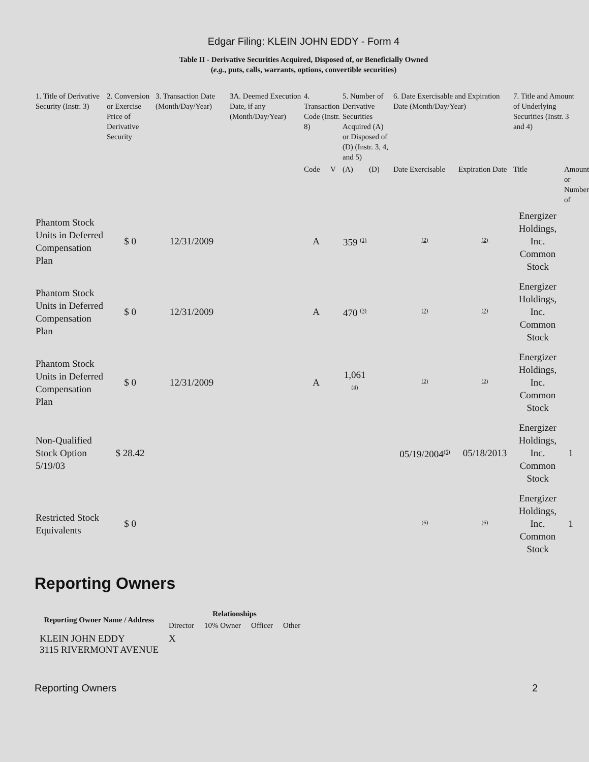Edgar Filing: KLEIN JOHN EDDY - Form 4
Table II - Derivative Securities Acquired, Disposed of, or Beneficially Owned
(e.g., puts, calls, warrants, options, convertible securities)
| 1. Title of Derivative Security (Instr. 3) | 2. Conversion or Exercise Price of Derivative Security | 3. Transaction Date (Month/Day/Year) | 3A. Deemed Execution Date, if any (Month/Day/Year) | 4. Transaction Code (Instr. 8) | | 5. Number of Derivative Securities Acquired (A) or Disposed of (D) (Instr. 3, 4, and 5) | | 6. Date Exercisable and Expiration Date (Month/Day/Year) | | 7. Title and Amount of Underlying Securities (Instr. 3 and 4) | |
| --- | --- | --- | --- | --- | --- | --- | --- | --- | --- | --- | --- |
| | | | | Code | V | (A) | (D) | Date Exercisable | Expiration Date | Title | Amount or Number of |
| Phantom Stock Units in Deferred Compensation Plan | $ 0 | 12/31/2009 | | A | | 359 <sup>(1)</sup> | | <sup>(2)</sup> | <sup>(2)</sup> | Energizer Holdings, Inc. Common Stock | |
| Phantom Stock Units in Deferred Compensation Plan | $ 0 | 12/31/2009 | | A | | 470 <sup>(3)</sup> | | <sup>(2)</sup> | <sup>(2)</sup> | Energizer Holdings, Inc. Common Stock | |
| Phantom Stock Units in Deferred Compensation Plan | $ 0 | 12/31/2009 | | A | | 1,061 <sup>(4)</sup> | | <sup>(2)</sup> | <sup>(2)</sup> | Energizer Holdings, Inc. Common Stock | |
| Non-Qualified Stock Option 5/19/03 | $ 28.42 | | | | | | | 05/19/2004<sup>(5)</sup> | 05/18/2013 | Energizer Holdings, Inc. Common Stock | 1 |
| Restricted Stock Equivalents | $ 0 | | | | | | | <sup>(6)</sup> | <sup>(6)</sup> | Energizer Holdings, Inc. Common Stock | 1 |
Reporting Owners
| Reporting Owner Name / Address | Relationships | | | |
| --- | --- | --- | --- | --- |
| | Director | 10% Owner | Officer | Other |
| KLEIN JOHN EDDY 3115 RIVERMONT AVENUE | X | | | |
Reporting Owners 2